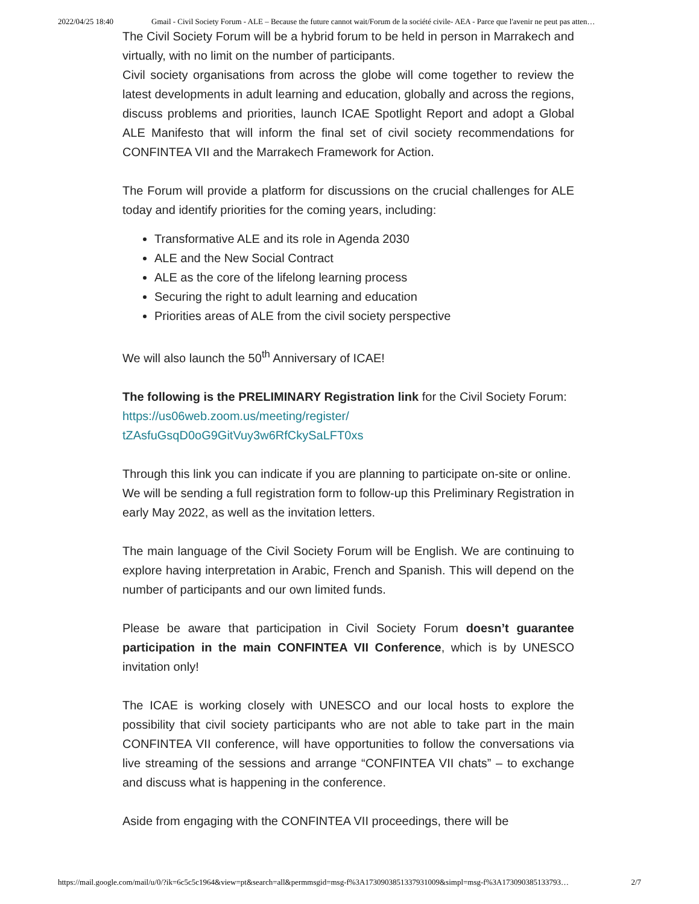2022/04/25 18:40 Gmail - Civil Society Forum - ALE – Because the future cannot wait/Forum de la société civile- AEA - Parce que l'avenir ne peut pas atten…
The Civil Society Forum will be a hybrid forum to be held in person in Marrakech and virtually, with no limit on the number of participants.
Civil society organisations from across the globe will come together to review the latest developments in adult learning and education, globally and across the regions, discuss problems and priorities, launch ICAE Spotlight Report and adopt a Global ALE Manifesto that will inform the final set of civil society recommendations for CONFINTEA VII and the Marrakech Framework for Action.
The Forum will provide a platform for discussions on the crucial challenges for ALE today and identify priorities for the coming years, including:
Transformative ALE and its role in Agenda 2030
ALE and the New Social Contract
ALE as the core of the lifelong learning process
Securing the right to adult learning and education
Priorities areas of ALE from the civil society perspective
We will also launch the 50<sup>th</sup> Anniversary of ICAE!
The following is the PRELIMINARY Registration link for the Civil Society Forum:
https://us06web.zoom.us/meeting/register/
tZAsfuGsqD0oG9GitVuy3w6RfCkySaLFT0xs
Through this link you can indicate if you are planning to participate on-site or online. We will be sending a full registration form to follow-up this Preliminary Registration in early May 2022, as well as the invitation letters.
The main language of the Civil Society Forum will be English. We are continuing to explore having interpretation in Arabic, French and Spanish. This will depend on the number of participants and our own limited funds.
Please be aware that participation in Civil Society Forum doesn’t guarantee participation in the main CONFINTEA VII Conference, which is by UNESCO invitation only!
The ICAE is working closely with UNESCO and our local hosts to explore the possibility that civil society participants who are not able to take part in the main CONFINTEA VII conference, will have opportunities to follow the conversations via live streaming of the sessions and arrange “CONFINTEA VII chats” – to exchange and discuss what is happening in the conference.
Aside from engaging with the CONFINTEA VII proceedings, there will be
https://mail.google.com/mail/u/0/?ik=6c5c5c1964&view=pt&search=all&permmsgid=msg-f%3A1730903851337931009&simpl=msg-f%3A173090385133793… 2/7